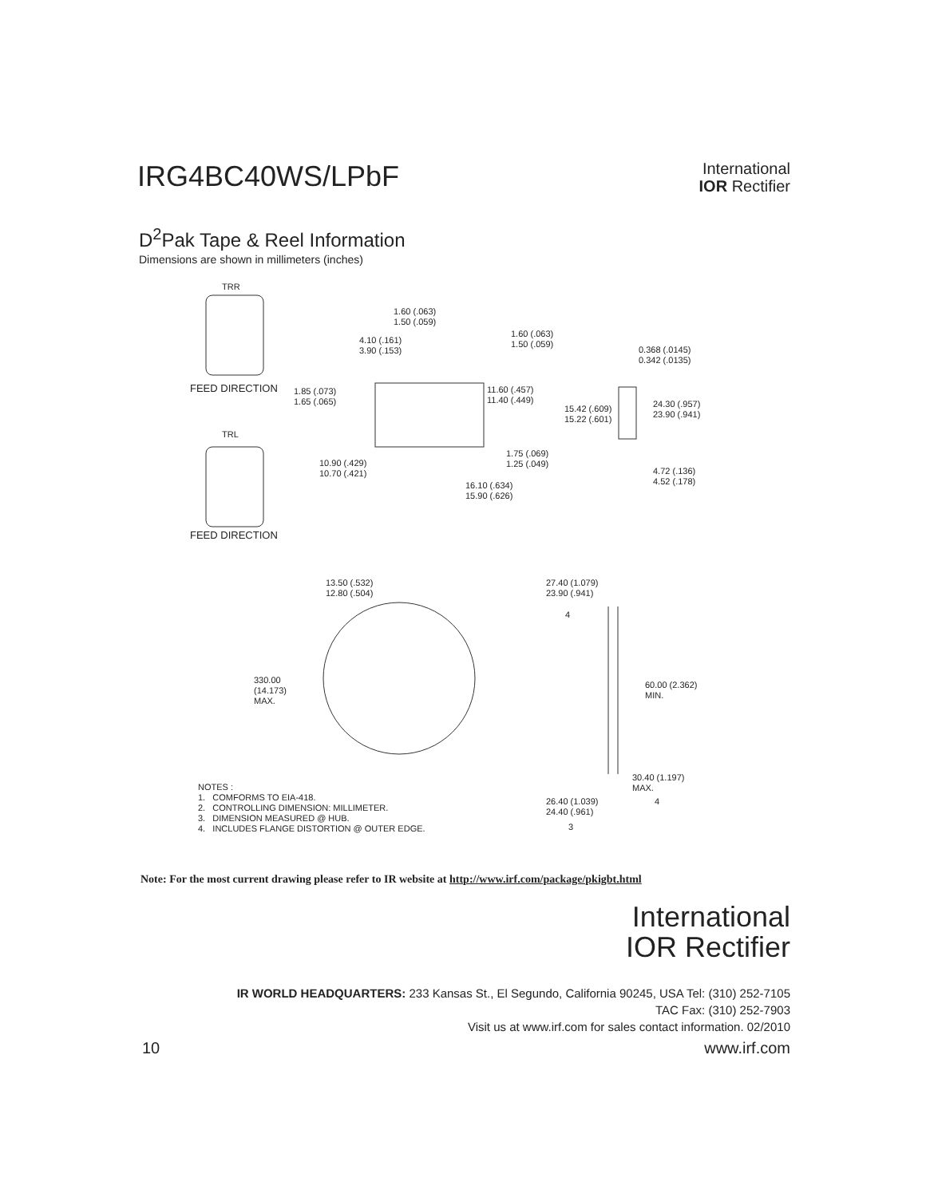IRG4BC40WS/LPbF
International
IOR Rectifier
D<sup>2</sup>Pak Tape & Reel Information
Dimensions are shown in millimeters (inches)
TRR
FEED DIRECTION
TRL
FEED DIRECTION
1.60 (.063) 1.50 (.059)
4.10 (.161) 3.90 (.153)
1.60 (.063) 1.50 (.059)
0.368 (.0145) 0.342 (.0135)
1.85 (.073) 1.65 (.065)
11.60 (.457) 11.40 (.449)
24.30 (.957) 23.90 (.941)
15.42 (.609) 15.22 (.601)
1.75 (.069) 1.25 (.049)
10.90 (.429) 10.70 (.421)
4.72 (.136) 4.52 (.178)
16.10 (.634) 15.90 (.626)
13.50 (.532) 12.80 (.504)
27.40 (1.079) 23.90 (.941)
4
330.00 (14.173) MAX.
60.00 (2.362) MIN.
30.40 (1.197) MAX.
4
26.40 (1.039) 24.40 (.961)
3
NOTES : 1. COMFORMS TO EIA-418. 2. CONTROLLING DIMENSION: MILLIMETER. 3. DIMENSION MEASURED @ HUB. 4. INCLUDES FLANGE DISTORTION @ OUTER EDGE.
Note: For the most current drawing please refer to IR website at http://www.irf.com/package/pkigbt.html
International
IOR Rectifier
IR WORLD HEADQUARTERS: 233 Kansas St., El Segundo, California 90245, USA Tel: (310) 252-7105
TAC Fax: (310) 252-7903
Visit us at www.irf.com for sales contact information. 02/2010
10 www.irf.com